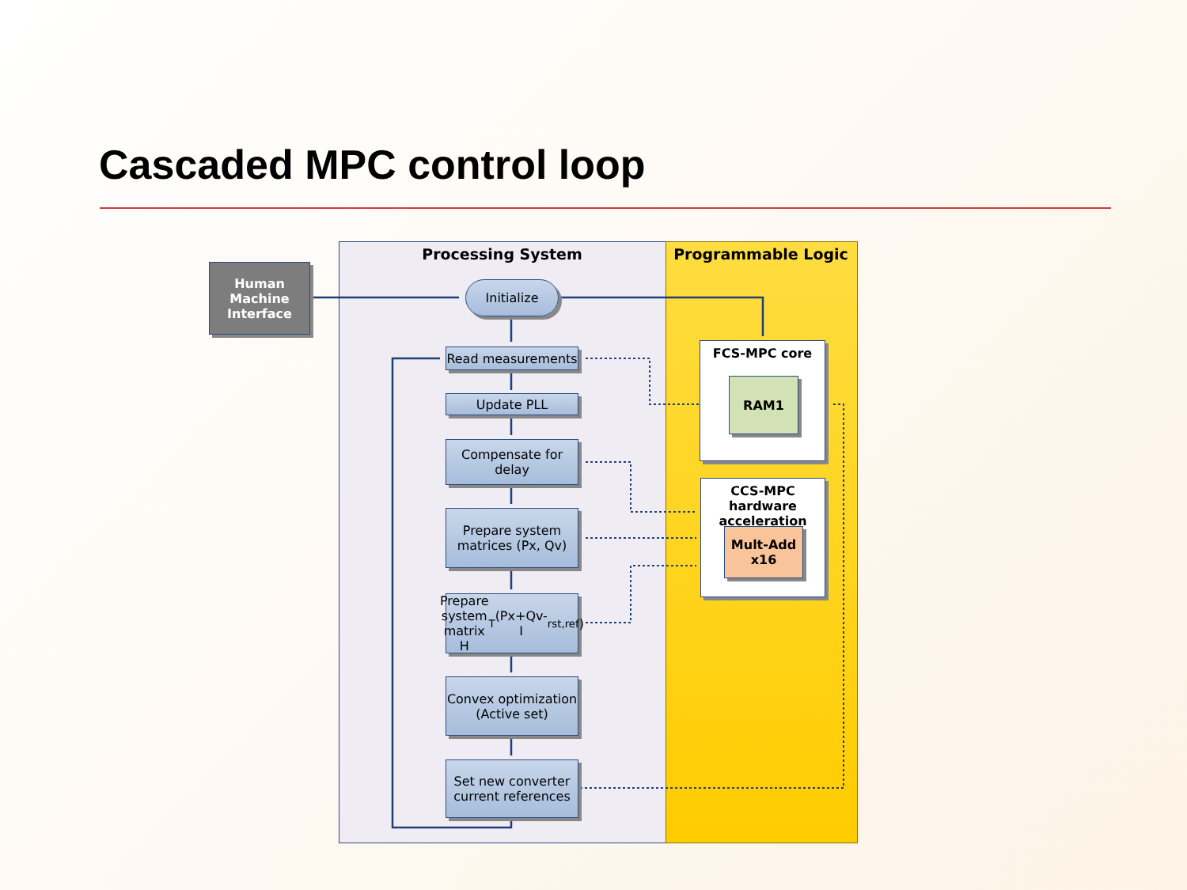Cascaded MPC control loop
Human Machine Interface
Processing System Programmable Logic
Initialize
Read measurements
Update PLL
Compensate for delay
Prepare system matrices (Px, Qv)
Prepare system matrix H<sup>T</sup>(Px+Qv-I<sub>rst,ref</sub>)
Convex optimization (Active set)
Set new converter current references
FCS-MPC core
RAM1
CCS-MPC hardware acceleration
Mult-Add x16